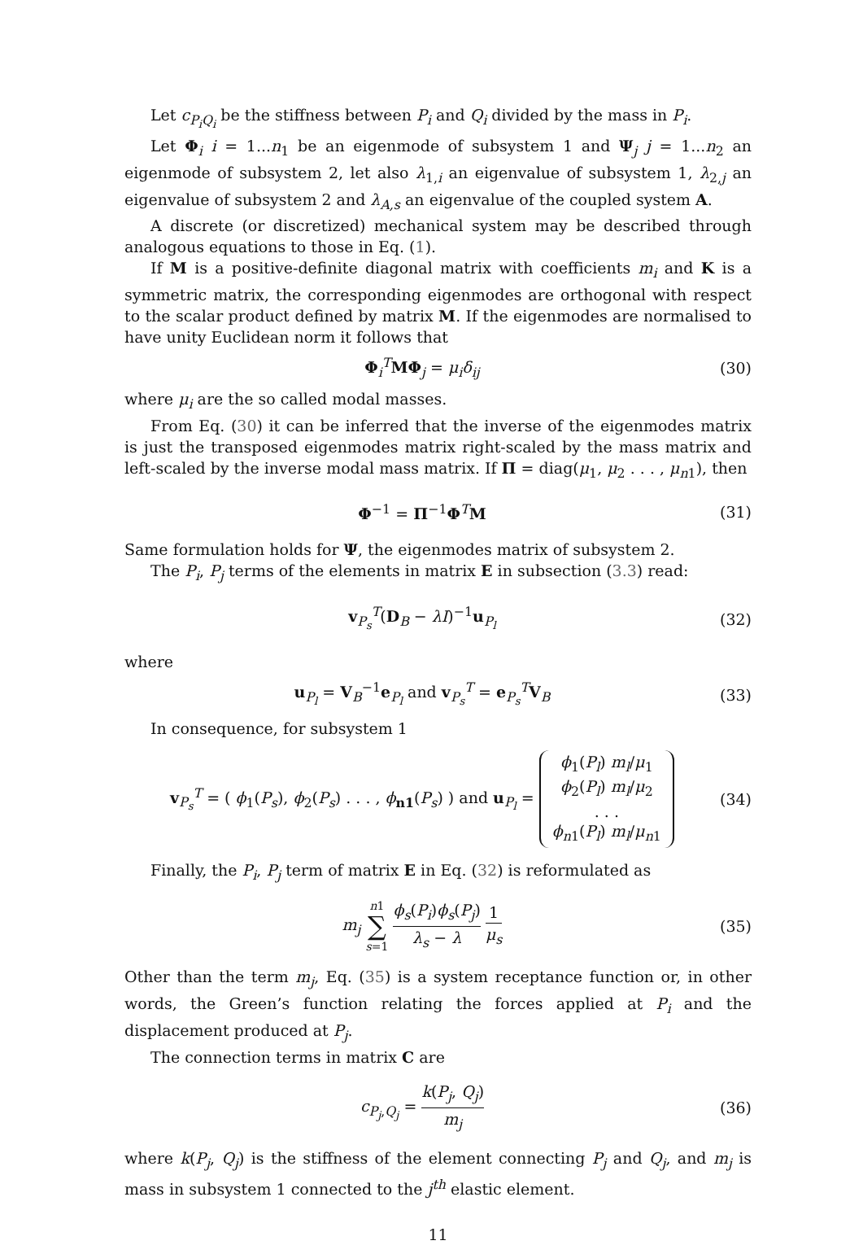Let c<sub>P<sub>i</sub>Q<sub>i</sub></sub> be the stiffness between P<sub>i</sub> and Q<sub>i</sub> divided by the mass in P<sub>i</sub>.
Let Φ<sub>i</sub> i = 1...n<sub>1</sub> be an eigenmode of subsystem 1 and Ψ<sub>j</sub> j = 1...n<sub>2</sub> an eigenmode of subsystem 2, let also λ<sub>1,i</sub> an eigenvalue of subsystem 1, λ<sub>2,j</sub> an eigenvalue of subsystem 2 and λ<sub>A,s</sub> an eigenvalue of the coupled system A.
A discrete (or discretized) mechanical system may be described through analogous equations to those in Eq. (1).
If M is a positive-definite diagonal matrix with coefficients m<sub>i</sub> and K is a symmetric matrix, the corresponding eigenmodes are orthogonal with respect to the scalar product defined by matrix M. If the eigenmodes are normalised to have unity Euclidean norm it follows that
Φ<sub>i</sub><sup>T</sup>MΦ<sub>j</sub> = μ<sub>i</sub>δ<sub>ij</sub> (30)
where μ<sub>i</sub> are the so called modal masses.
From Eq. (30) it can be inferred that the inverse of the eigenmodes matrix is just the transposed eigenmodes matrix right-scaled by the mass matrix and left-scaled by the inverse modal mass matrix. If Π = diag(μ<sub>1</sub>, μ<sub>2</sub> . . . , μ<sub>n1</sub>), then
Φ<sup>−1</sup> = Π<sup>−1</sup>Φ<sup>T</sup>M (31)
Same formulation holds for Ψ, the eigenmodes matrix of subsystem 2.
The P<sub>i</sub>, P<sub>j</sub> terms of the elements in matrix E in subsection (3.3) read:
v<sub>P<sub>s</sub></sub><sup>T</sup>(D<sub>B</sub> − λI)<sup>−1</sup>u<sub>P<sub>l</sub></sub> (32)
where
u<sub>P<sub>l</sub></sub> = V<sub>B</sub><sup>−1</sup>e<sub>P<sub>l</sub></sub> and v<sub>P<sub>s</sub></sub><sup>T</sup> = e<sub>P<sub>s</sub></sub><sup>T</sup>V<sub>B</sub> (33)
In consequence, for subsystem 1
v<sub>P<sub>s</sub></sub><sup>T</sup> = ( ϕ<sub>1</sub>(P<sub>s</sub>), ϕ<sub>2</sub>(P<sub>s</sub>) . . . , ϕ<sub>n1</sub>(P<sub>s</sub>) ) and u<sub>P<sub>l</sub></sub> = ϕ<sub>1</sub>(P<sub>l</sub>) m<sub>l</sub>/μ<sub>1</sub>
ϕ<sub>2</sub>(P<sub>l</sub>) m<sub>l</sub>/μ<sub>2</sub>
. . .
ϕ<sub>n1</sub>(P<sub>l</sub>) m<sub>l</sub>/μ<sub>n1</sub> (34)
Finally, the P<sub>i</sub>, P<sub>j</sub> term of matrix E in Eq. (32) is reformulated as
m<sub>j</sub> n1 ∑ s=1 ϕ<sub>s</sub>(P<sub>i</sub>)ϕ<sub>s</sub>(P<sub>j</sub>) λ<sub>s</sub> − λ 1 μ<sub>s</sub> (35)
Other than the term m<sub>j</sub>, Eq. (35) is a system receptance function or, in other words, the Green’s function relating the forces applied at P<sub>i</sub> and the displacement produced at P<sub>j</sub>.
The connection terms in matrix C are
c<sub>P<sub>j</sub>,Q<sub>j</sub></sub> = k(P<sub>j</sub>, Q<sub>j</sub>) m<sub>j</sub> (36)
where k(P<sub>j</sub>, Q<sub>j</sub>) is the stiffness of the element connecting P<sub>j</sub> and Q<sub>j</sub>, and m<sub>j</sub> is mass in subsystem 1 connected to the j<sup>th</sup> elastic element.
11